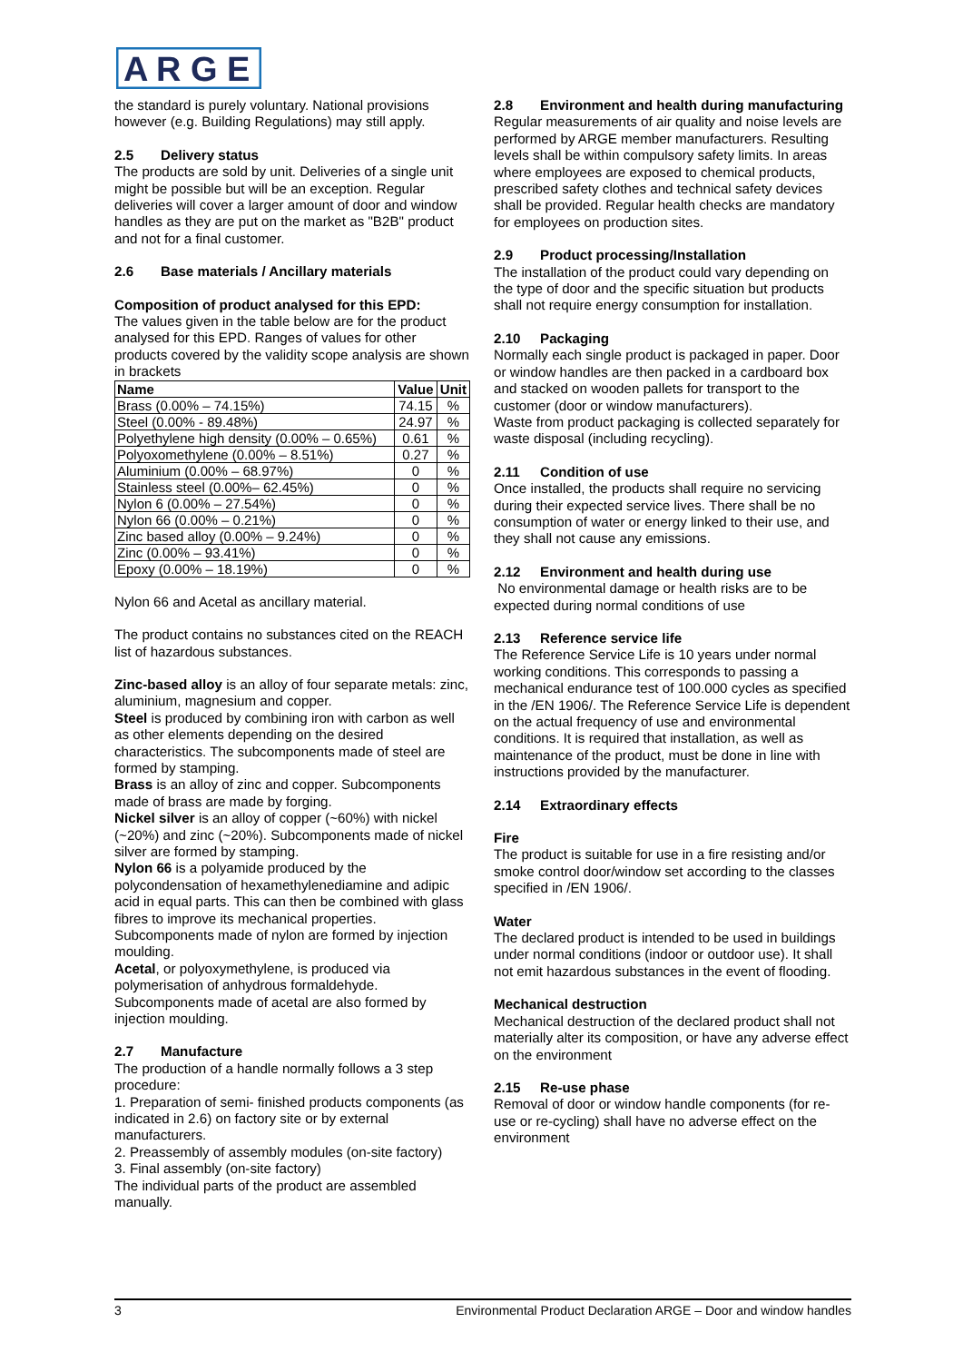A
R
G
E
the standard is purely voluntary. National provisions however (e.g. Building Regulations) may still apply.
2.5 Delivery status
The products are sold by unit. Deliveries of a single unit might be possible but will be an exception. Regular deliveries will cover a larger amount of door and window handles as they are put on the market as "B2B" product and not for a final customer.
2.6 Base materials / Ancillary materials
Composition of product analysed for this EPD:
The values given in the table below are for the product analysed for this EPD. Ranges of values for other products covered by the validity scope analysis are shown in brackets
| Name | Value | Unit |
| --- | --- | --- |
| Brass (0.00% – 74.15%) | 74.15 | % |
| Steel (0.00% - 89.48%) | 24.97 | % |
| Polyethylene high density (0.00% – 0.65%) | 0.61 | % |
| Polyoxomethylene (0.00% – 8.51%) | 0.27 | % |
| Aluminium (0.00% – 68.97%) | 0 | % |
| Stainless steel (0.00%– 62.45%) | 0 | % |
| Nylon 6 (0.00% – 27.54%) | 0 | % |
| Nylon 66 (0.00% – 0.21%) | 0 | % |
| Zinc based alloy (0.00% – 9.24%) | 0 | % |
| Zinc (0.00% – 93.41%) | 0 | % |
| Epoxy (0.00% – 18.19%) | 0 | % |
Nylon 66 and Acetal as ancillary material.
The product contains no substances cited on the REACH list of hazardous substances.
Zinc-based alloy is an alloy of four separate metals: zinc, aluminium, magnesium and copper.
Steel is produced by combining iron with carbon as well as other elements depending on the desired characteristics. The subcomponents made of steel are formed by stamping.
Brass is an alloy of zinc and copper. Subcomponents made of brass are made by forging.
Nickel silver is an alloy of copper (~60%) with nickel (~20%) and zinc (~20%). Subcomponents made of nickel silver are formed by stamping.
Nylon 66 is a polyamide produced by the polycondensation of hexamethylenediamine and adipic acid in equal parts. This can then be combined with glass fibres to improve its mechanical properties. Subcomponents made of nylon are formed by injection moulding.
Acetal, or polyoxymethylene, is produced via polymerisation of anhydrous formaldehyde. Subcomponents made of acetal are also formed by injection moulding.
2.7 Manufacture
The production of a handle normally follows a 3 step procedure:
1. Preparation of semi- finished products components (as indicated in 2.6) on factory site or by external manufacturers.
2. Preassembly of assembly modules (on-site factory)
3. Final assembly (on-site factory)
The individual parts of the product are assembled manually.
2.8 Environment and health during manufacturing
Regular measurements of air quality and noise levels are performed by ARGE member manufacturers. Resulting levels shall be within compulsory safety limits. In areas where employees are exposed to chemical products, prescribed safety clothes and technical safety devices shall be provided. Regular health checks are mandatory for employees on production sites.
2.9 Product processing/Installation
The installation of the product could vary depending on the type of door and the specific situation but products shall not require energy consumption for installation.
2.10 Packaging
Normally each single product is packaged in paper. Door or window handles are then packed in a cardboard box and stacked on wooden pallets for transport to the customer (door or window manufacturers).
Waste from product packaging is collected separately for waste disposal (including recycling).
2.11 Condition of use
Once installed, the products shall require no servicing during their expected service lives. There shall be no consumption of water or energy linked to their use, and they shall not cause any emissions.
2.12 Environment and health during use
No environmental damage or health risks are to be expected during normal conditions of use
2.13 Reference service life
The Reference Service Life is 10 years under normal working conditions. This corresponds to passing a mechanical endurance test of 100.000 cycles as specified in the /EN 1906/. The Reference Service Life is dependent on the actual frequency of use and environmental conditions. It is required that installation, as well as maintenance of the product, must be done in line with instructions provided by the manufacturer.
2.14 Extraordinary effects
Fire
The product is suitable for use in a fire resisting and/or smoke control door/window set according to the classes specified in /EN 1906/.
Water
The declared product is intended to be used in buildings under normal conditions (indoor or outdoor use). It shall not emit hazardous substances in the event of flooding.
Mechanical destruction
Mechanical destruction of the declared product shall not materially alter its composition, or have any adverse effect on the environment
2.15 Re-use phase
Removal of door or window handle components (for re-use or re-cycling) shall have no adverse effect on the environment
3 Environmental Product Declaration ARGE – Door and window handles